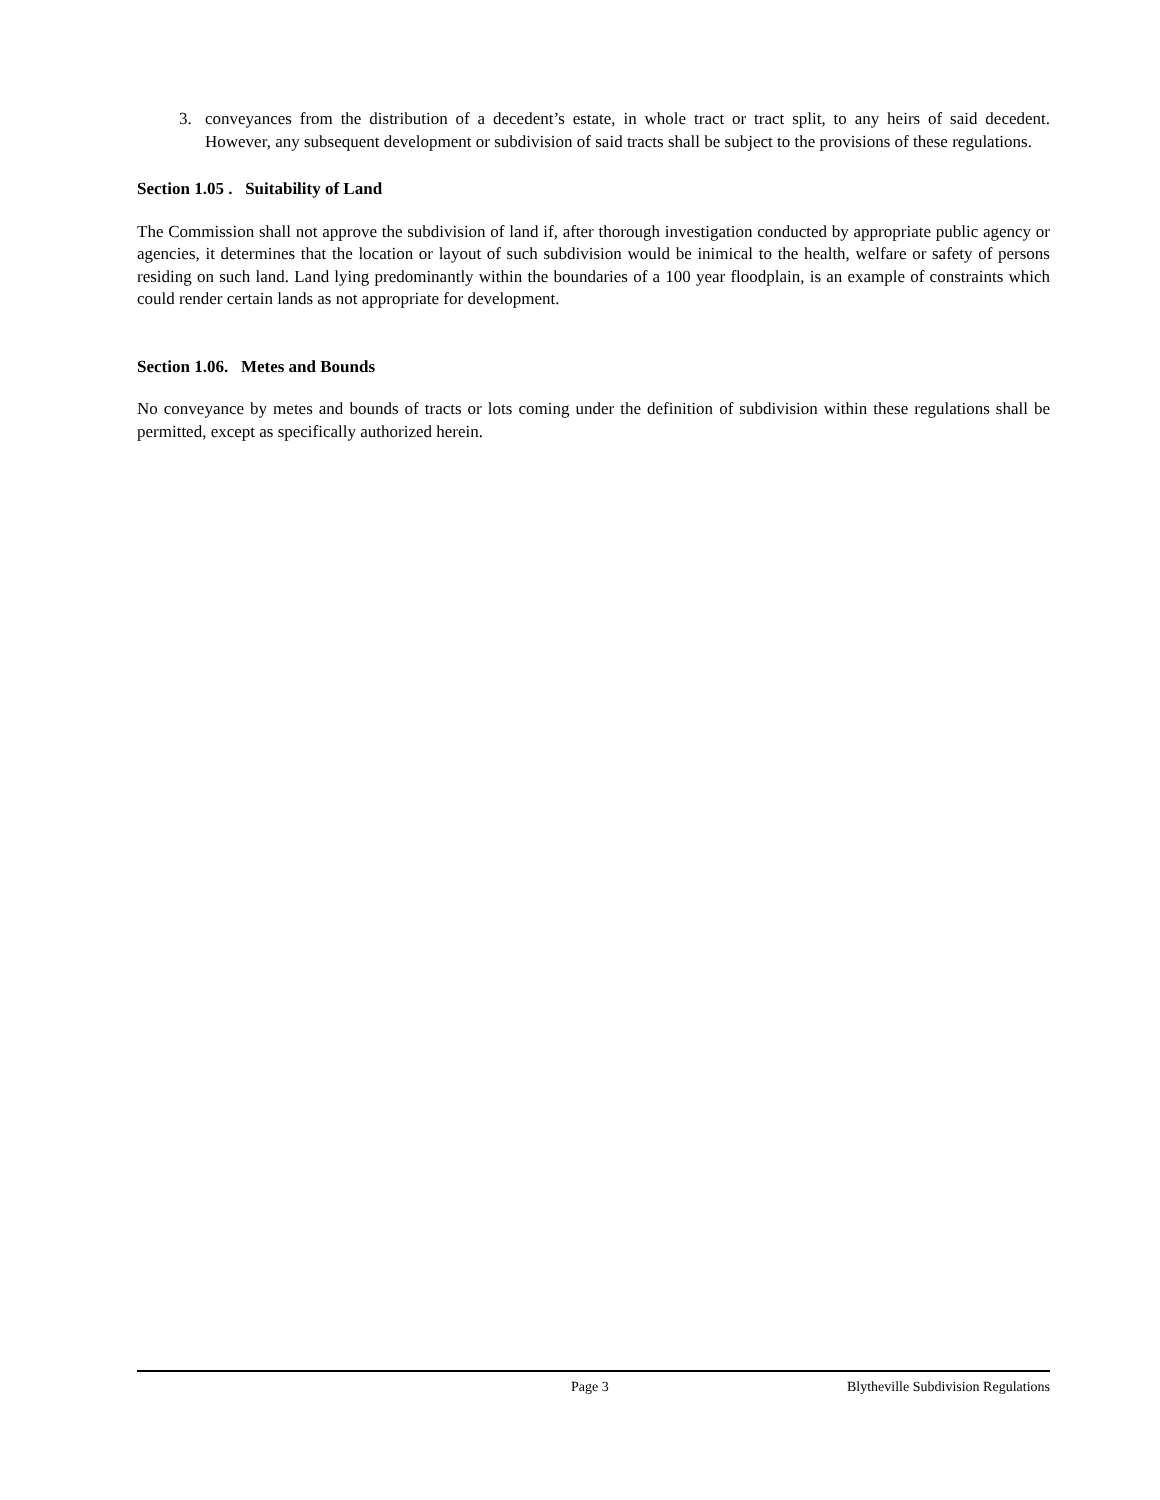3. conveyances from the distribution of a decedent’s estate, in whole tract or tract split, to any heirs of said decedent. However, any subsequent development or subdivision of said tracts shall be subject to the provisions of these regulations.
Section 1.05 . Suitability of Land
The Commission shall not approve the subdivision of land if, after thorough investigation conducted by appropriate public agency or agencies, it determines that the location or layout of such subdivision would be inimical to the health, welfare or safety of persons residing on such land. Land lying predominantly within the boundaries of a 100 year floodplain, is an example of constraints which could render certain lands as not appropriate for development.
Section 1.06. Metes and Bounds
No conveyance by metes and bounds of tracts or lots coming under the definition of subdivision within these regulations shall be permitted, except as specifically authorized herein.
Page 3 Blytheville Subdivision Regulations